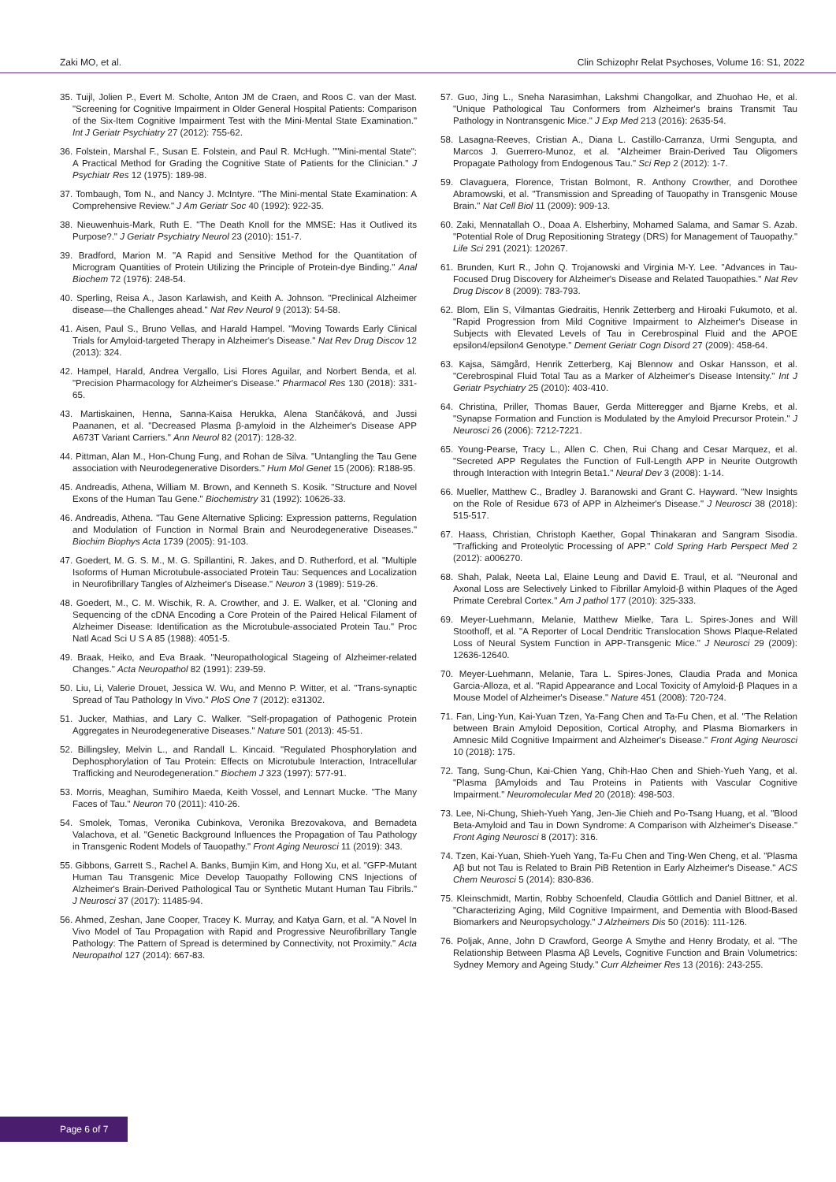Zaki MO, et al. Clin Schizophr Relat Psychoses, Volume 16: S1, 2022
35. Tuijl, Jolien P., Evert M. Scholte, Anton JM de Craen, and Roos C. van der Mast. "Screening for Cognitive Impairment in Older General Hospital Patients: Comparison of the Six-Item Cognitive Impairment Test with the Mini-Mental State Examination." Int J Geriatr Psychiatry 27 (2012): 755-62.
36. Folstein, Marshal F., Susan E. Folstein, and Paul R. McHugh. ""Mini-mental State": A Practical Method for Grading the Cognitive State of Patients for the Clinician." J Psychiatr Res 12 (1975): 189-98.
37. Tombaugh, Tom N., and Nancy J. McIntyre. "The Mini-mental State Examination: A Comprehensive Review." J Am Geriatr Soc 40 (1992): 922-35.
38. Nieuwenhuis-Mark, Ruth E. "The Death Knoll for the MMSE: Has it Outlived its Purpose?." J Geriatr Psychiatry Neurol 23 (2010): 151-7.
39. Bradford, Marion M. "A Rapid and Sensitive Method for the Quantitation of Microgram Quantities of Protein Utilizing the Principle of Protein-dye Binding." Anal Biochem 72 (1976): 248-54.
40. Sperling, Reisa A., Jason Karlawish, and Keith A. Johnson. "Preclinical Alzheimer disease—the Challenges ahead." Nat Rev Neurol 9 (2013): 54-58.
41. Aisen, Paul S., Bruno Vellas, and Harald Hampel. "Moving Towards Early Clinical Trials for Amyloid-targeted Therapy in Alzheimer's Disease." Nat Rev Drug Discov 12 (2013): 324.
42. Hampel, Harald, Andrea Vergallo, Lisi Flores Aguilar, and Norbert Benda, et al. "Precision Pharmacology for Alzheimer's Disease." Pharmacol Res 130 (2018): 331-65.
43. Martiskainen, Henna, Sanna-Kaisa Herukka, Alena Stančáková, and Jussi Paananen, et al. "Decreased Plasma β-amyloid in the Alzheimer's Disease APP A673T Variant Carriers." Ann Neurol 82 (2017): 128-32.
44. Pittman, Alan M., Hon-Chung Fung, and Rohan de Silva. "Untangling the Tau Gene association with Neurodegenerative Disorders." Hum Mol Genet 15 (2006): R188-95.
45. Andreadis, Athena, William M. Brown, and Kenneth S. Kosik. "Structure and Novel Exons of the Human Tau Gene." Biochemistry 31 (1992): 10626-33.
46. Andreadis, Athena. "Tau Gene Alternative Splicing: Expression patterns, Regulation and Modulation of Function in Normal Brain and Neurodegenerative Diseases." Biochim Biophys Acta 1739 (2005): 91-103.
47. Goedert, M. G. S. M., M. G. Spillantini, R. Jakes, and D. Rutherford, et al. "Multiple Isoforms of Human Microtubule-associated Protein Tau: Sequences and Localization in Neurofibrillary Tangles of Alzheimer's Disease." Neuron 3 (1989): 519-26.
48. Goedert, M., C. M. Wischik, R. A. Crowther, and J. E. Walker, et al. "Cloning and Sequencing of the cDNA Encoding a Core Protein of the Paired Helical Filament of Alzheimer Disease: Identification as the Microtubule-associated Protein Tau." Proc Natl Acad Sci U S A 85 (1988): 4051-5.
49. Braak, Heiko, and Eva Braak. "Neuropathological Stageing of Alzheimer-related Changes." Acta Neuropathol 82 (1991): 239-59.
50. Liu, Li, Valerie Drouet, Jessica W. Wu, and Menno P. Witter, et al. "Trans-synaptic Spread of Tau Pathology In Vivo." PloS One 7 (2012): e31302.
51. Jucker, Mathias, and Lary C. Walker. "Self-propagation of Pathogenic Protein Aggregates in Neurodegenerative Diseases." Nature 501 (2013): 45-51.
52. Billingsley, Melvin L., and Randall L. Kincaid. "Regulated Phosphorylation and Dephosphorylation of Tau Protein: Effects on Microtubule Interaction, Intracellular Trafficking and Neurodegeneration." Biochem J 323 (1997): 577-91.
53. Morris, Meaghan, Sumihiro Maeda, Keith Vossel, and Lennart Mucke. "The Many Faces of Tau." Neuron 70 (2011): 410-26.
54. Smolek, Tomas, Veronika Cubinkova, Veronika Brezovakova, and Bernadeta Valachova, et al. "Genetic Background Influences the Propagation of Tau Pathology in Transgenic Rodent Models of Tauopathy." Front Aging Neurosci 11 (2019): 343.
55. Gibbons, Garrett S., Rachel A. Banks, Bumjin Kim, and Hong Xu, et al. "GFP-Mutant Human Tau Transgenic Mice Develop Tauopathy Following CNS Injections of Alzheimer's Brain-Derived Pathological Tau or Synthetic Mutant Human Tau Fibrils." J Neurosci 37 (2017): 11485-94.
56. Ahmed, Zeshan, Jane Cooper, Tracey K. Murray, and Katya Garn, et al. "A Novel In Vivo Model of Tau Propagation with Rapid and Progressive Neurofibrillary Tangle Pathology: The Pattern of Spread is determined by Connectivity, not Proximity." Acta Neuropathol 127 (2014): 667-83.
57. Guo, Jing L., Sneha Narasimhan, Lakshmi Changolkar, and Zhuohao He, et al. "Unique Pathological Tau Conformers from Alzheimer's brains Transmit Tau Pathology in Nontransgenic Mice." J Exp Med 213 (2016): 2635-54.
58. Lasagna-Reeves, Cristian A., Diana L. Castillo-Carranza, Urmi Sengupta, and Marcos J. Guerrero-Munoz, et al. "Alzheimer Brain-Derived Tau Oligomers Propagate Pathology from Endogenous Tau." Sci Rep 2 (2012): 1-7.
59. Clavaguera, Florence, Tristan Bolmont, R. Anthony Crowther, and Dorothee Abramowski, et al. "Transmission and Spreading of Tauopathy in Transgenic Mouse Brain." Nat Cell Biol 11 (2009): 909-13.
60. Zaki, Mennatallah O., Doaa A. Elsherbiny, Mohamed Salama, and Samar S. Azab. "Potential Role of Drug Repositioning Strategy (DRS) for Management of Tauopathy." Life Sci 291 (2021): 120267.
61. Brunden, Kurt R., John Q. Trojanowski and Virginia M-Y. Lee. "Advances in Tau-Focused Drug Discovery for Alzheimer's Disease and Related Tauopathies." Nat Rev Drug Discov 8 (2009): 783-793.
62. Blom, Elin S, Vilmantas Giedraitis, Henrik Zetterberg and Hiroaki Fukumoto, et al. "Rapid Progression from Mild Cognitive Impairment to Alzheimer's Disease in Subjects with Elevated Levels of Tau in Cerebrospinal Fluid and the APOE epsilon4/epsilon4 Genotype." Dement Geriatr Cogn Disord 27 (2009): 458-64.
63. Kajsa, Sämgård, Henrik Zetterberg, Kaj Blennow and Oskar Hansson, et al. "Cerebrospinal Fluid Total Tau as a Marker of Alzheimer's Disease Intensity." Int J Geriatr Psychiatry 25 (2010): 403-410.
64. Christina, Priller, Thomas Bauer, Gerda Mitteregger and Bjarne Krebs, et al. "Synapse Formation and Function is Modulated by the Amyloid Precursor Protein." J Neurosci 26 (2006): 7212-7221.
65. Young-Pearse, Tracy L., Allen C. Chen, Rui Chang and Cesar Marquez, et al. "Secreted APP Regulates the Function of Full-Length APP in Neurite Outgrowth through Interaction with Integrin Beta1." Neural Dev 3 (2008): 1-14.
66. Mueller, Matthew C., Bradley J. Baranowski and Grant C. Hayward. "New Insights on the Role of Residue 673 of APP in Alzheimer's Disease." J Neurosci 38 (2018): 515-517.
67. Haass, Christian, Christoph Kaether, Gopal Thinakaran and Sangram Sisodia. "Trafficking and Proteolytic Processing of APP." Cold Spring Harb Perspect Med 2 (2012): a006270.
68. Shah, Palak, Neeta Lal, Elaine Leung and David E. Traul, et al. "Neuronal and Axonal Loss are Selectively Linked to Fibrillar Amyloid-β within Plaques of the Aged Primate Cerebral Cortex." Am J pathol 177 (2010): 325-333.
69. Meyer-Luehmann, Melanie, Matthew Mielke, Tara L. Spires-Jones and Will Stoothoff, et al. "A Reporter of Local Dendritic Translocation Shows Plaque-Related Loss of Neural System Function in APP-Transgenic Mice." J Neurosci 29 (2009): 12636-12640.
70. Meyer-Luehmann, Melanie, Tara L. Spires-Jones, Claudia Prada and Monica Garcia-Alloza, et al. "Rapid Appearance and Local Toxicity of Amyloid-β Plaques in a Mouse Model of Alzheimer's Disease." Nature 451 (2008): 720-724.
71. Fan, Ling-Yun, Kai-Yuan Tzen, Ya-Fang Chen and Ta-Fu Chen, et al. "The Relation between Brain Amyloid Deposition, Cortical Atrophy, and Plasma Biomarkers in Amnesic Mild Cognitive Impairment and Alzheimer's Disease." Front Aging Neurosci 10 (2018): 175.
72. Tang, Sung-Chun, Kai-Chien Yang, Chih-Hao Chen and Shieh-Yueh Yang, et al. "Plasma βAmyloids and Tau Proteins in Patients with Vascular Cognitive Impairment." Neuromolecular Med 20 (2018): 498-503.
73. Lee, Ni-Chung, Shieh-Yueh Yang, Jen-Jie Chieh and Po-Tsang Huang, et al. "Blood Beta-Amyloid and Tau in Down Syndrome: A Comparison with Alzheimer's Disease." Front Aging Neurosci 8 (2017): 316.
74. Tzen, Kai-Yuan, Shieh-Yueh Yang, Ta-Fu Chen and Ting-Wen Cheng, et al. "Plasma Aβ but not Tau is Related to Brain PiB Retention in Early Alzheimer's Disease." ACS Chem Neurosci 5 (2014): 830-836.
75. Kleinschmidt, Martin, Robby Schoenfeld, Claudia Göttlich and Daniel Bittner, et al. "Characterizing Aging, Mild Cognitive Impairment, and Dementia with Blood-Based Biomarkers and Neuropsychology." J Alzheimers Dis 50 (2016): 111-126.
76. Poljak, Anne, John D Crawford, George A Smythe and Henry Brodaty, et al. "The Relationship Between Plasma Aβ Levels, Cognitive Function and Brain Volumetrics: Sydney Memory and Ageing Study." Curr Alzheimer Res 13 (2016): 243-255.
Page 6 of 7